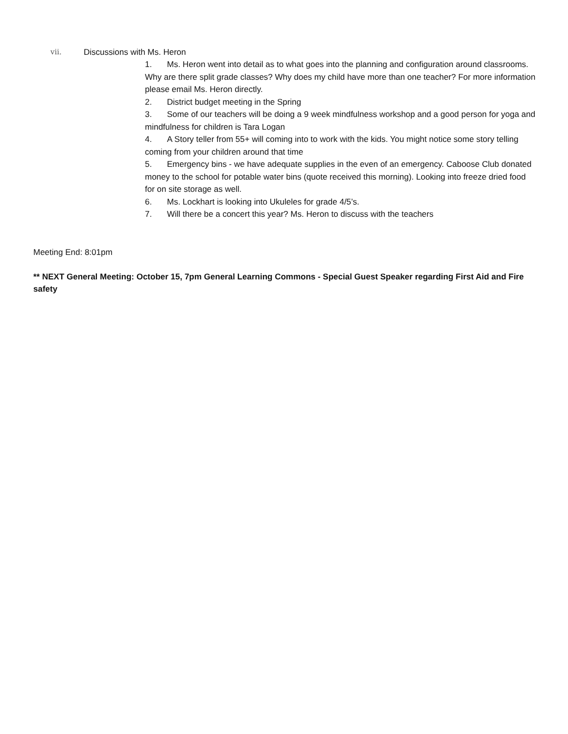vii. Discussions with Ms. Heron
1. Ms. Heron went into detail as to what goes into the planning and configuration around classrooms. Why are there split grade classes? Why does my child have more than one teacher? For more information please email Ms. Heron directly.
2. District budget meeting in the Spring
3. Some of our teachers will be doing a 9 week mindfulness workshop and a good person for yoga and mindfulness for children is Tara Logan
4. A Story teller from 55+ will coming into to work with the kids. You might notice some story telling coming from your children around that time
5. Emergency bins - we have adequate supplies in the even of an emergency. Caboose Club donated money to the school for potable water bins (quote received this morning). Looking into freeze dried food for on site storage as well.
6. Ms. Lockhart is looking into Ukuleles for grade 4/5’s.
7. Will there be a concert this year? Ms. Heron to discuss with the teachers
Meeting End: 8:01pm
** NEXT General Meeting: October 15, 7pm General Learning Commons - Special Guest Speaker regarding First Aid and Fire safety